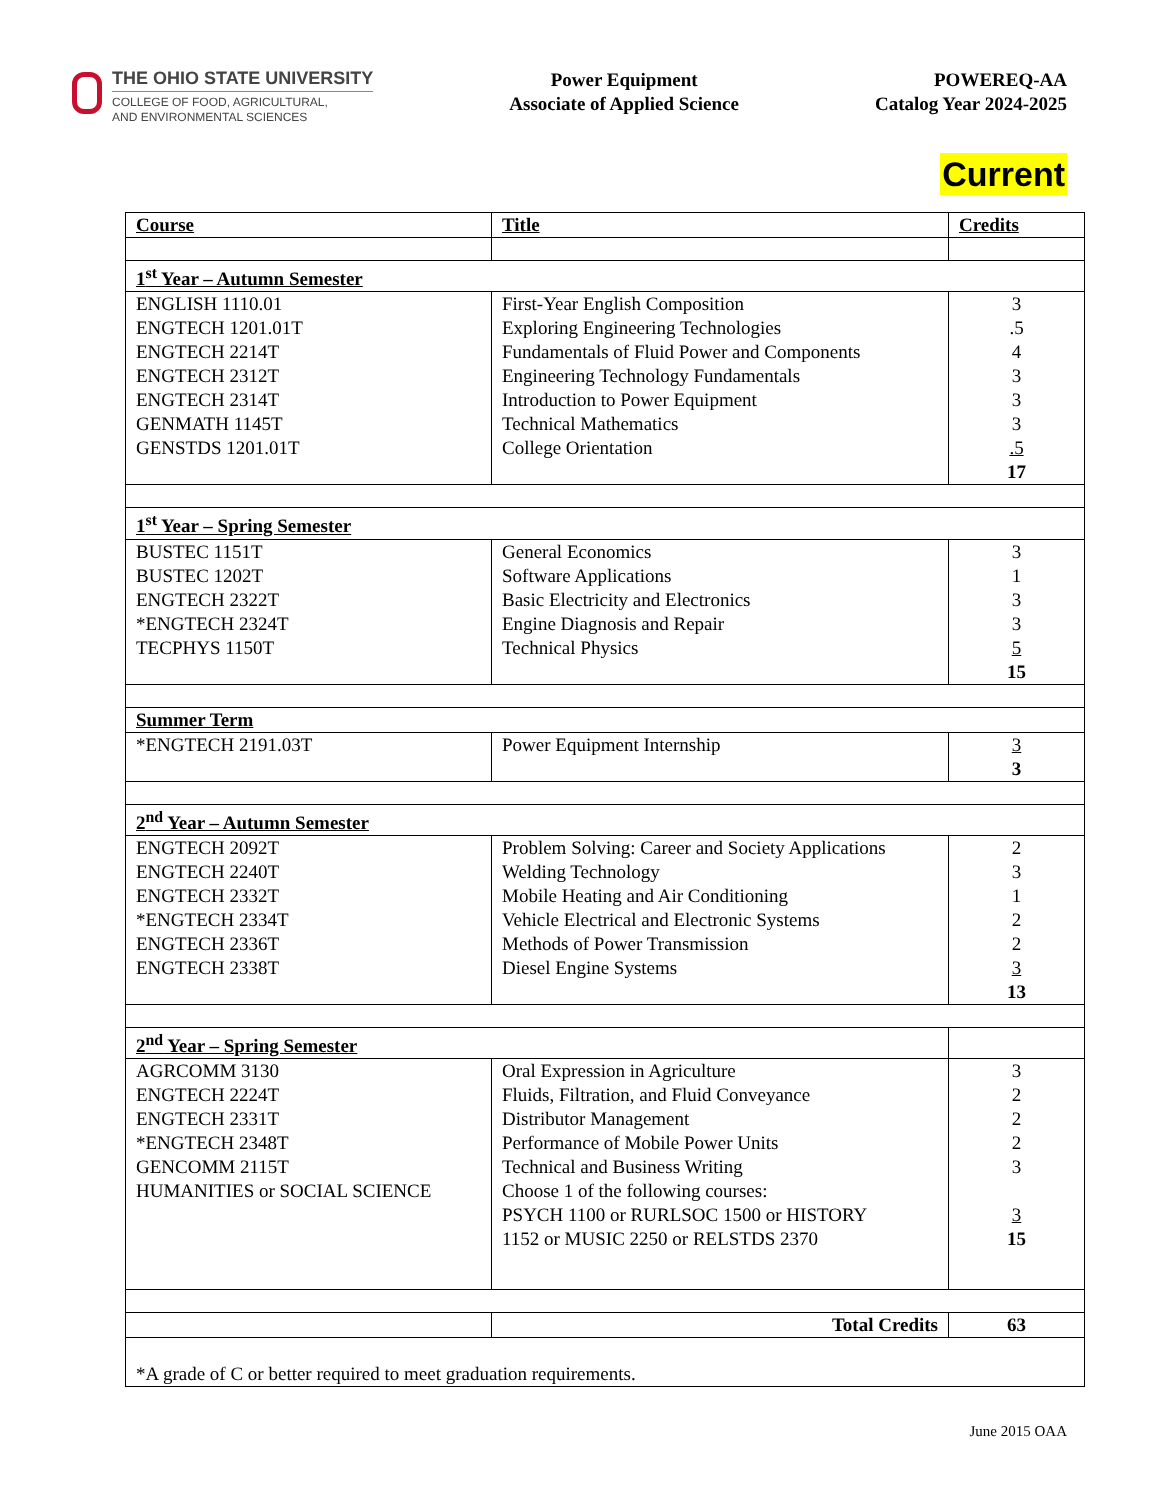THE OHIO STATE UNIVERSITY
COLLEGE OF FOOD, AGRICULTURAL,
AND ENVIRONMENTAL SCIENCES
Power Equipment
Associate of Applied Science
POWEREQ-AA
Catalog Year 2024-2025
Current
| Course | Title | Credits |
| --- | --- | --- |
| 1<sup>st</sup> Year – Autumn Semester | | |
| ENGLISH 1110.01 ENGTECH 1201.01T ENGTECH 2214T ENGTECH 2312T ENGTECH 2314T GENMATH 1145T GENSTDS 1201.01T | First-Year English Composition Exploring Engineering Technologies Fundamentals of Fluid Power and Components Engineering Technology Fundamentals Introduction to Power Equipment Technical Mathematics College Orientation | 3 .5 4 3 3 3 .5 17 |
| 1<sup>st</sup> Year – Spring Semester | | |
| BUSTEC 1151T BUSTEC 1202T ENGTECH 2322T *ENGTECH 2324T TECPHYS 1150T | General Economics Software Applications Basic Electricity and Electronics Engine Diagnosis and Repair Technical Physics | 3 1 3 3 5 15 |
| Summer Term | | |
| *ENGTECH 2191.03T | Power Equipment Internship | 3 3 |
| 2<sup>nd</sup> Year – Autumn Semester | | |
| ENGTECH 2092T ENGTECH 2240T ENGTECH 2332T *ENGTECH 2334T ENGTECH 2336T ENGTECH 2338T | Problem Solving: Career and Society Applications Welding Technology Mobile Heating and Air Conditioning Vehicle Electrical and Electronic Systems Methods of Power Transmission Diesel Engine Systems | 2 3 1 2 2 3 13 |
| 2<sup>nd</sup> Year – Spring Semester | | |
| AGRCOMM 3130 ENGTECH 2224T ENGTECH 2331T *ENGTECH 2348T GENCOMM 2115T HUMANITIES or SOCIAL SCIENCE | Oral Expression in Agriculture Fluids, Filtration, and Fluid Conveyance Distributor Management Performance of Mobile Power Units Technical and Business Writing Choose 1 of the following courses: PSYCH 1100 or RURLSOC 1500 or HISTORY 1152 or MUSIC 2250 or RELSTDS 2370 | 3 2 2 2 3 3 15 |
| | Total Credits | 63 |
| *A grade of C or better required to meet graduation requirements. | | |
June 2015 OAA